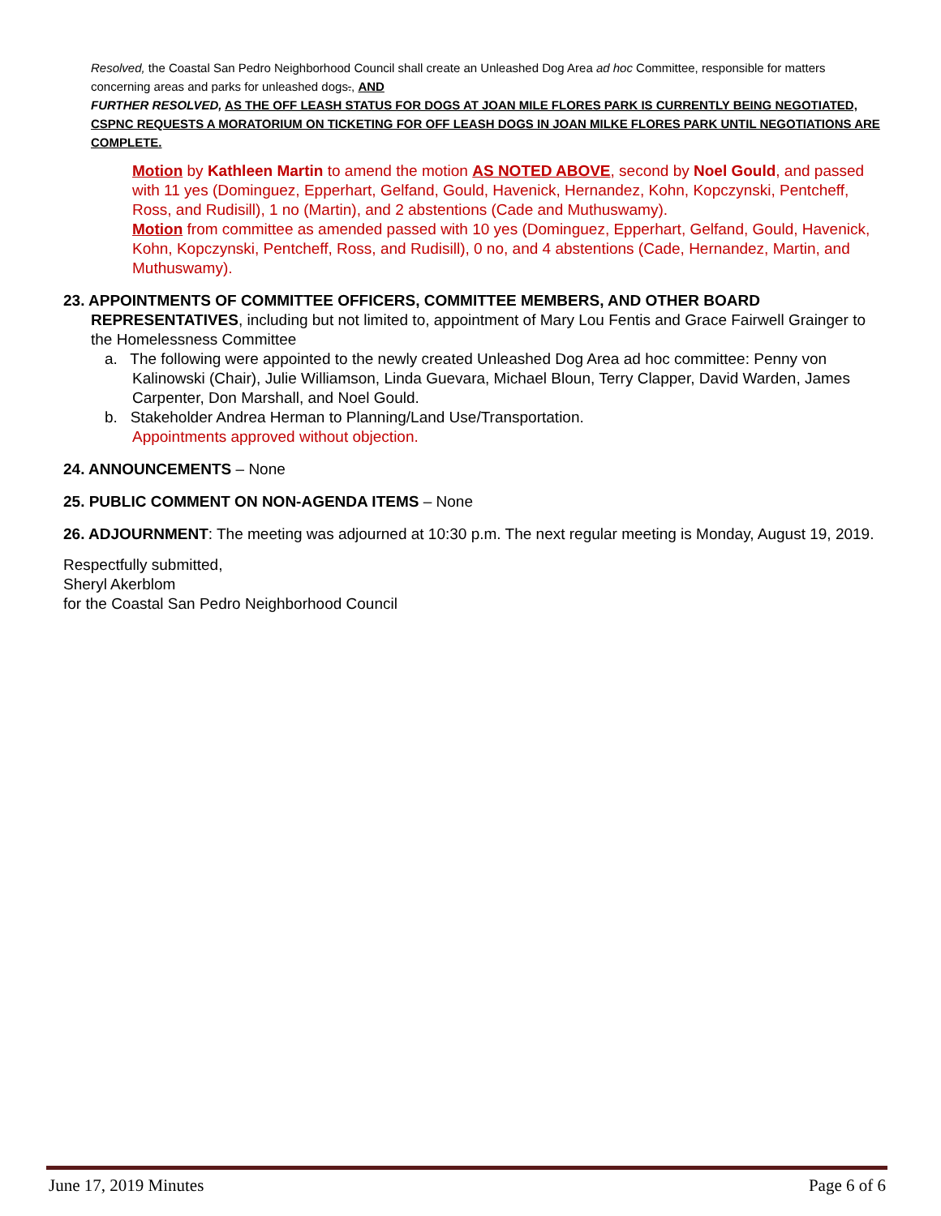Resolved, the Coastal San Pedro Neighborhood Council shall create an Unleashed Dog Area ad hoc Committee, responsible for matters concerning areas and parks for unleashed dogs., AND
FURTHER RESOLVED, AS THE OFF LEASH STATUS FOR DOGS AT JOAN MILE FLORES PARK IS CURRENTLY BEING NEGOTIATED, CSPNC REQUESTS A MORATORIUM ON TICKETING FOR OFF LEASH DOGS IN JOAN MILKE FLORES PARK UNTIL NEGOTIATIONS ARE COMPLETE.
Motion by Kathleen Martin to amend the motion AS NOTED ABOVE, second by Noel Gould, and passed with 11 yes (Dominguez, Epperhart, Gelfand, Gould, Havenick, Hernandez, Kohn, Kopczynski, Pentcheff, Ross, and Rudisill), 1 no (Martin), and 2 abstentions (Cade and Muthuswamy).
Motion from committee as amended passed with 10 yes (Dominguez, Epperhart, Gelfand, Gould, Havenick, Kohn, Kopczynski, Pentcheff, Ross, and Rudisill), 0 no, and 4 abstentions (Cade, Hernandez, Martin, and Muthuswamy).
23. APPOINTMENTS OF COMMITTEE OFFICERS, COMMITTEE MEMBERS, AND OTHER BOARD REPRESENTATIVES, including but not limited to, appointment of Mary Lou Fentis and Grace Fairwell Grainger to the Homelessness Committee
a. The following were appointed to the newly created Unleashed Dog Area ad hoc committee: Penny von Kalinowski (Chair), Julie Williamson, Linda Guevara, Michael Bloun, Terry Clapper, David Warden, James Carpenter, Don Marshall, and Noel Gould.
b. Stakeholder Andrea Herman to Planning/Land Use/Transportation.
Appointments approved without objection.
24. ANNOUNCEMENTS – None
25. PUBLIC COMMENT ON NON-AGENDA ITEMS – None
26. ADJOURNMENT: The meeting was adjourned at 10:30 p.m. The next regular meeting is Monday, August 19, 2019.
Respectfully submitted,
Sheryl Akerblom
for the Coastal San Pedro Neighborhood Council
June 17, 2019 Minutes Page 6 of 6